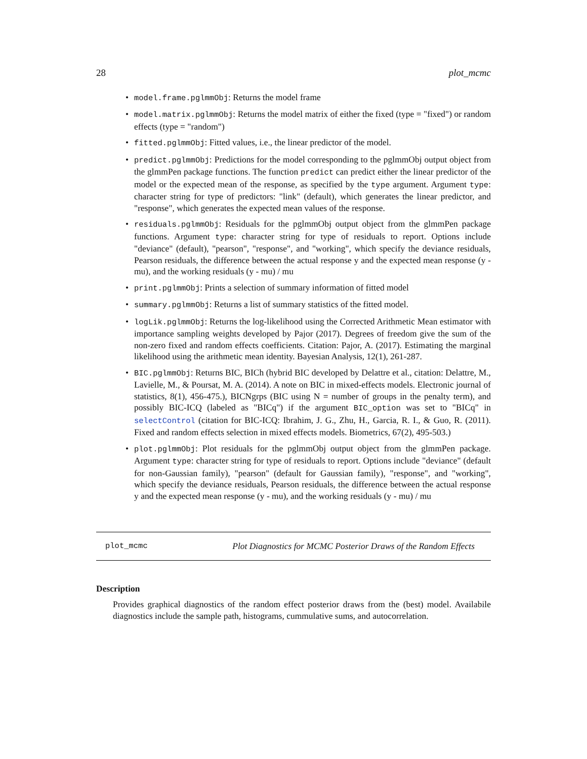28 plot_mcmc
• model.frame.pglmmObj: Returns the model frame
• model.matrix.pglmmObj: Returns the model matrix of either the fixed (type = "fixed") or random effects (type = "random")
• fitted.pglmmObj: Fitted values, i.e., the linear predictor of the model.
• predict.pglmmObj: Predictions for the model corresponding to the pglmmObj output object from the glmmPen package functions. The function predict can predict either the linear predictor of the model or the expected mean of the response, as specified by the type argument. Argument type: character string for type of predictors: "link" (default), which generates the linear predictor, and "response", which generates the expected mean values of the response.
• residuals.pglmmObj: Residuals for the pglmmObj output object from the glmmPen package functions. Argument type: character string for type of residuals to report. Options include "deviance" (default), "pearson", "response", and "working", which specify the deviance residuals, Pearson residuals, the difference between the actual response y and the expected mean response (y - mu), and the working residuals (y - mu) / mu
• print.pglmmObj: Prints a selection of summary information of fitted model
• summary.pglmmObj: Returns a list of summary statistics of the fitted model.
• logLik.pglmmObj: Returns the log-likelihood using the Corrected Arithmetic Mean estimator with importance sampling weights developed by Pajor (2017). Degrees of freedom give the sum of the non-zero fixed and random effects coefficients. Citation: Pajor, A. (2017). Estimating the marginal likelihood using the arithmetic mean identity. Bayesian Analysis, 12(1), 261-287.
• BIC.pglmmObj: Returns BIC, BICh (hybrid BIC developed by Delattre et al., citation: Delattre, M., Lavielle, M., & Poursat, M. A. (2014). A note on BIC in mixed-effects models. Electronic journal of statistics, 8(1), 456-475.), BICNgrps (BIC using N = number of groups in the penalty term), and possibly BIC-ICQ (labeled as "BICq") if the argument BIC_option was set to "BICq" in selectControl (citation for BIC-ICQ: Ibrahim, J. G., Zhu, H., Garcia, R. I., & Guo, R. (2011). Fixed and random effects selection in mixed effects models. Biometrics, 67(2), 495-503.)
• plot.pglmmObj: Plot residuals for the pglmmObj output object from the glmmPen package. Argument type: character string for type of residuals to report. Options include "deviance" (default for non-Gaussian family), "pearson" (default for Gaussian family), "response", and "working", which specify the deviance residuals, Pearson residuals, the difference between the actual response y and the expected mean response (y - mu), and the working residuals (y - mu) / mu
plot_mcmc Plot Diagnostics for MCMC Posterior Draws of the Random Effects
Description
Provides graphical diagnostics of the random effect posterior draws from the (best) model. Availabile diagnostics include the sample path, histograms, cummulative sums, and autocorrelation.